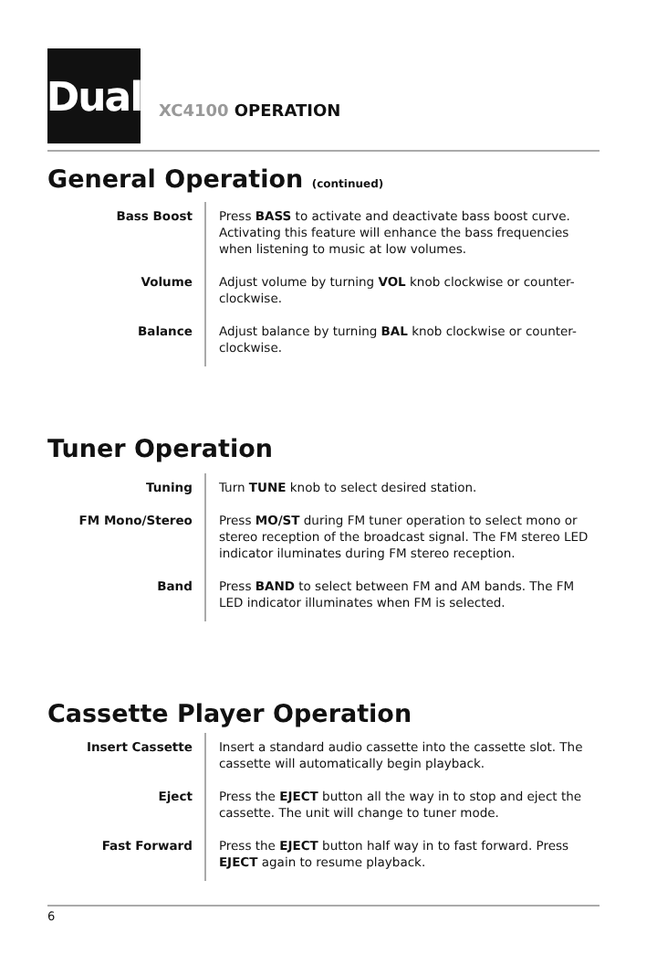Dual
XC4100 OPERATION
General Operation (continued)
Bass Boost Press BASS to activate and deactivate bass boost curve. Activating this feature will enhance the bass frequencies when listening to music at low volumes.
Volume Adjust volume by turning VOL knob clockwise or counter-clockwise.
Balance Adjust balance by turning BAL knob clockwise or counter-clockwise.
Tuner Operation
Tuning Turn TUNE knob to select desired station.
FM Mono/Stereo Press MO/ST during FM tuner operation to select mono or stereo reception of the broadcast signal. The FM stereo LED indicator iluminates during FM stereo reception.
Band Press BAND to select between FM and AM bands. The FM LED indicator illuminates when FM is selected.
Cassette Player Operation
Insert Cassette Insert a standard audio cassette into the cassette slot. The cassette will automatically begin playback.
Eject Press the EJECT button all the way in to stop and eject the cassette. The unit will change to tuner mode.
Fast Forward Press the EJECT button half way in to fast forward. Press EJECT again to resume playback.
6